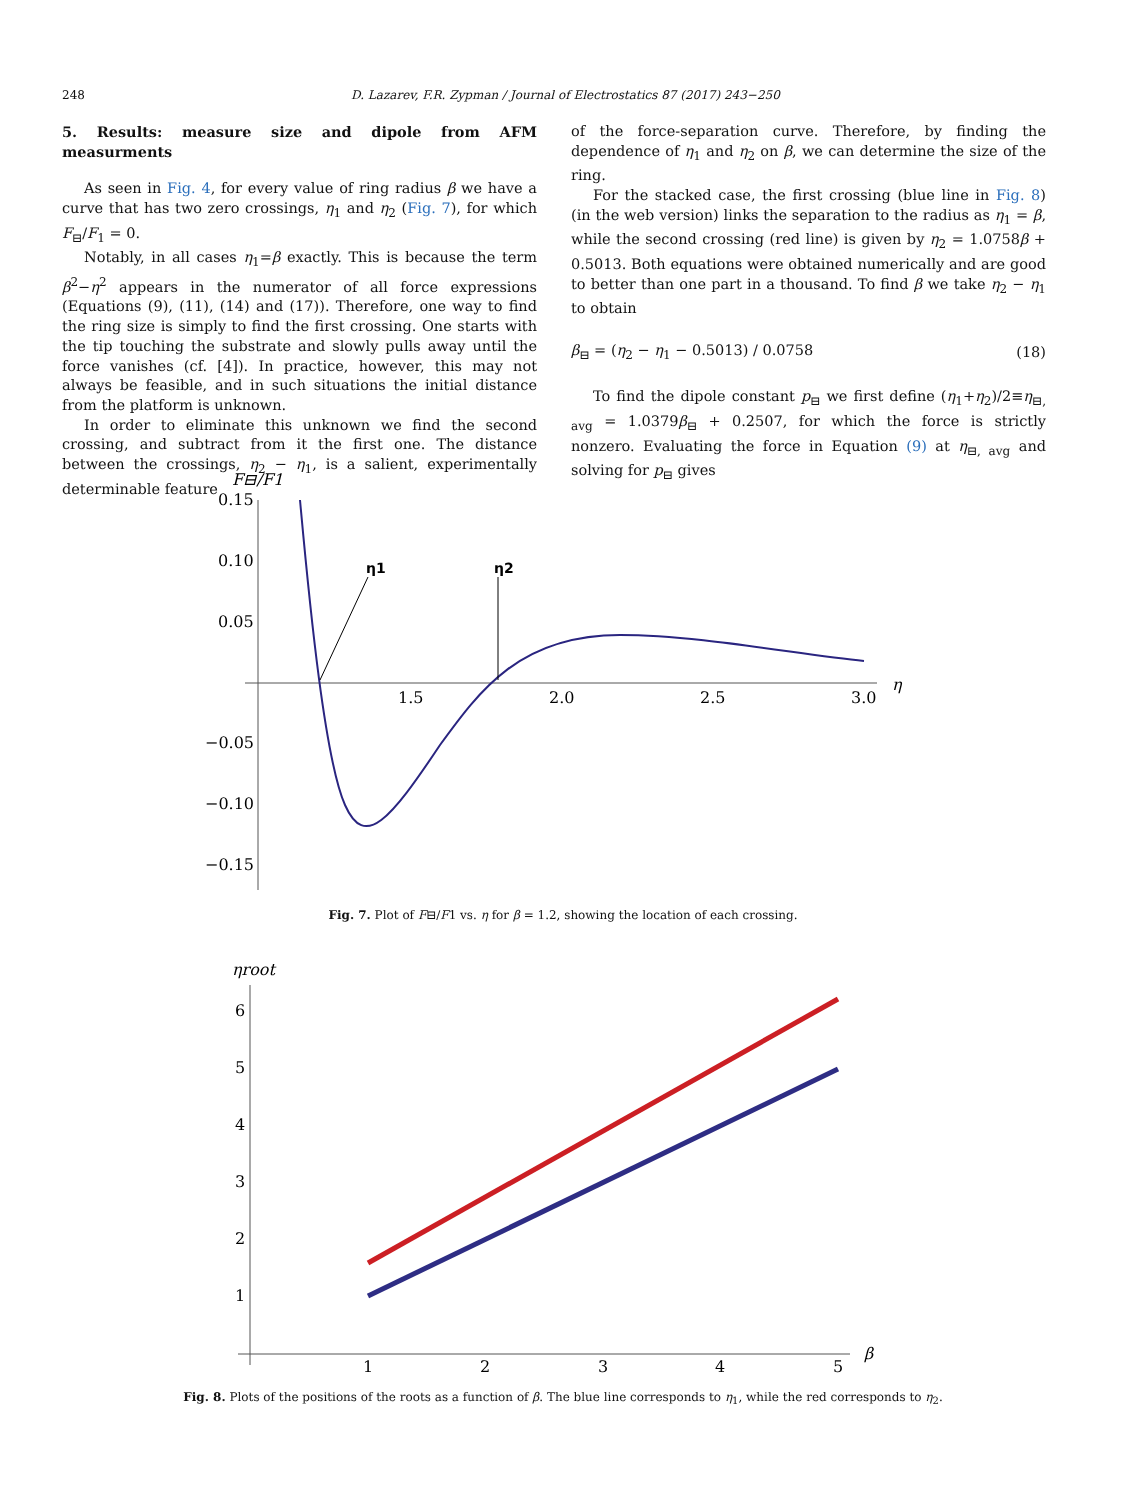248 D. Lazarev, F.R. Zypman / Journal of Electrostatics 87 (2017) 243−250
5. Results: measure size and dipole from AFM measurments
As seen in Fig. 4, for every value of ring radius β we have a curve that has two zero crossings, η<sub>1</sub> and η<sub>2</sub> (Fig. 7), for which F<sub>⊟</sub>/F<sub>1</sub> = 0.
Notably, in all cases η<sub>1</sub>=β exactly. This is because the term β<sup>2</sup>−η<sup>2</sup> appears in the numerator of all force expressions (Equations (9), (11), (14) and (17)). Therefore, one way to find the ring size is simply to find the first crossing. One starts with the tip touching the substrate and slowly pulls away until the force vanishes (cf. [4]). In practice, however, this may not always be feasible, and in such situations the initial distance from the platform is unknown.
In order to eliminate this unknown we find the second crossing, and subtract from it the first one. The distance between the crossings, η<sub>2</sub> − η<sub>1</sub>, is a salient, experimentally determinable feature
of the force-separation curve. Therefore, by finding the dependence of η<sub>1</sub> and η<sub>2</sub> on β, we can determine the size of the ring.
For the stacked case, the first crossing (blue line in Fig. 8) (in the web version) links the separation to the radius as η<sub>1</sub> = β, while the second crossing (red line) is given by η<sub>2</sub> = 1.0758β + 0.5013. Both equations were obtained numerically and are good to better than one part in a thousand. To find β we take η<sub>2</sub> − η<sub>1</sub> to obtain
β<sub>⊟</sub> = (η<sub>2</sub> − η<sub>1</sub> − 0.5013) / 0.0758 (18)
To find the dipole constant p<sub>⊟</sub> we first define (η<sub>1</sub>+η<sub>2</sub>)/2≡η<sub>⊟, avg</sub> = 1.0379β<sub>⊟</sub> + 0.2507, for which the force is strictly nonzero. Evaluating the force in Equation (9) at η<sub>⊟, avg</sub> and solving for p<sub>⊟</sub> gives
F⊟/F1
0.15
0.10
0.05
−0.05
−0.10
−0.15
1.5
2.0
2.5
3.0
η
η1
η2
Fig. 7. Plot of F⊟/F1 vs. η for β = 1.2, showing the location of each crossing.
ηroot
6
5
4
3
2
1
1
2
3
4
5
β
Fig. 8. Plots of the positions of the roots as a function of β. The blue line corresponds to η<sub>1</sub>, while the red corresponds to η<sub>2</sub>.